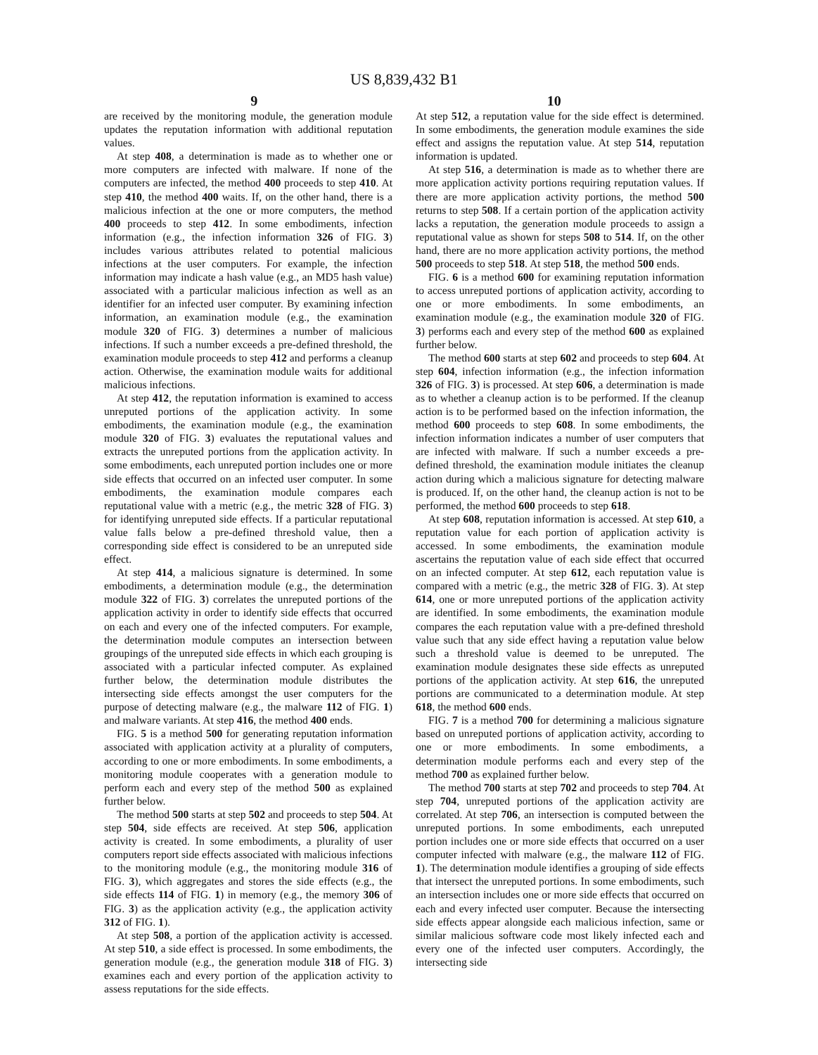US 8,839,432 B1
9 10
are received by the monitoring module, the generation module updates the reputation information with additional reputation values.
At step 408, a determination is made as to whether one or more computers are infected with malware. If none of the computers are infected, the method 400 proceeds to step 410. At step 410, the method 400 waits. If, on the other hand, there is a malicious infection at the one or more computers, the method 400 proceeds to step 412. In some embodiments, infection information (e.g., the infection information 326 of FIG. 3) includes various attributes related to potential malicious infections at the user computers. For example, the infection information may indicate a hash value (e.g., an MD5 hash value) associated with a particular malicious infection as well as an identifier for an infected user computer. By examining infection information, an examination module (e.g., the examination module 320 of FIG. 3) determines a number of malicious infections. If such a number exceeds a pre-defined threshold, the examination module proceeds to step 412 and performs a cleanup action. Otherwise, the examination module waits for additional malicious infections.
At step 412, the reputation information is examined to access unreputed portions of the application activity. In some embodiments, the examination module (e.g., the examination module 320 of FIG. 3) evaluates the reputational values and extracts the unreputed portions from the application activity. In some embodiments, each unreputed portion includes one or more side effects that occurred on an infected user computer. In some embodiments, the examination module compares each reputational value with a metric (e.g., the metric 328 of FIG. 3) for identifying unreputed side effects. If a particular reputational value falls below a pre-defined threshold value, then a corresponding side effect is considered to be an unreputed side effect.
At step 414, a malicious signature is determined. In some embodiments, a determination module (e.g., the determination module 322 of FIG. 3) correlates the unreputed portions of the application activity in order to identify side effects that occurred on each and every one of the infected computers. For example, the determination module computes an intersection between groupings of the unreputed side effects in which each grouping is associated with a particular infected computer. As explained further below, the determination module distributes the intersecting side effects amongst the user computers for the purpose of detecting malware (e.g., the malware 112 of FIG. 1) and malware variants. At step 416, the method 400 ends.
FIG. 5 is a method 500 for generating reputation information associated with application activity at a plurality of computers, according to one or more embodiments. In some embodiments, a monitoring module cooperates with a generation module to perform each and every step of the method 500 as explained further below.
The method 500 starts at step 502 and proceeds to step 504. At step 504, side effects are received. At step 506, application activity is created. In some embodiments, a plurality of user computers report side effects associated with malicious infections to the monitoring module (e.g., the monitoring module 316 of FIG. 3), which aggregates and stores the side effects (e.g., the side effects 114 of FIG. 1) in memory (e.g., the memory 306 of FIG. 3) as the application activity (e.g., the application activity 312 of FIG. 1).
At step 508, a portion of the application activity is accessed. At step 510, a side effect is processed. In some embodiments, the generation module (e.g., the generation module 318 of FIG. 3) examines each and every portion of the application activity to assess reputations for the side effects.
At step 512, a reputation value for the side effect is determined. In some embodiments, the generation module examines the side effect and assigns the reputation value. At step 514, reputation information is updated.
At step 516, a determination is made as to whether there are more application activity portions requiring reputation values. If there are more application activity portions, the method 500 returns to step 508. If a certain portion of the application activity lacks a reputation, the generation module proceeds to assign a reputational value as shown for steps 508 to 514. If, on the other hand, there are no more application activity portions, the method 500 proceeds to step 518. At step 518, the method 500 ends.
FIG. 6 is a method 600 for examining reputation information to access unreputed portions of application activity, according to one or more embodiments. In some embodiments, an examination module (e.g., the examination module 320 of FIG. 3) performs each and every step of the method 600 as explained further below.
The method 600 starts at step 602 and proceeds to step 604. At step 604, infection information (e.g., the infection information 326 of FIG. 3) is processed. At step 606, a determination is made as to whether a cleanup action is to be performed. If the cleanup action is to be performed based on the infection information, the method 600 proceeds to step 608. In some embodiments, the infection information indicates a number of user computers that are infected with malware. If such a number exceeds a pre-defined threshold, the examination module initiates the cleanup action during which a malicious signature for detecting malware is produced. If, on the other hand, the cleanup action is not to be performed, the method 600 proceeds to step 618.
At step 608, reputation information is accessed. At step 610, a reputation value for each portion of application activity is accessed. In some embodiments, the examination module ascertains the reputation value of each side effect that occurred on an infected computer. At step 612, each reputation value is compared with a metric (e.g., the metric 328 of FIG. 3). At step 614, one or more unreputed portions of the application activity are identified. In some embodiments, the examination module compares the each reputation value with a pre-defined threshold value such that any side effect having a reputation value below such a threshold value is deemed to be unreputed. The examination module designates these side effects as unreputed portions of the application activity. At step 616, the unreputed portions are communicated to a determination module. At step 618, the method 600 ends.
FIG. 7 is a method 700 for determining a malicious signature based on unreputed portions of application activity, according to one or more embodiments. In some embodiments, a determination module performs each and every step of the method 700 as explained further below.
The method 700 starts at step 702 and proceeds to step 704. At step 704, unreputed portions of the application activity are correlated. At step 706, an intersection is computed between the unreputed portions. In some embodiments, each unreputed portion includes one or more side effects that occurred on a user computer infected with malware (e.g., the malware 112 of FIG. 1). The determination module identifies a grouping of side effects that intersect the unreputed portions. In some embodiments, such an intersection includes one or more side effects that occurred on each and every infected user computer. Because the intersecting side effects appear alongside each malicious infection, same or similar malicious software code most likely infected each and every one of the infected user computers. Accordingly, the intersecting side